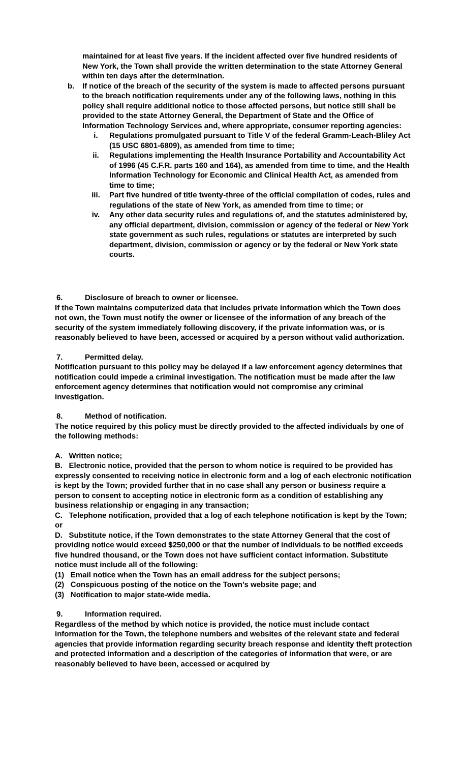maintained for at least five years. If the incident affected over five hundred residents of New York, the Town shall provide the written determination to the state Attorney General within ten days after the determination.
b. If notice of the breach of the security of the system is made to affected persons pursuant to the breach notification requirements under any of the following laws, nothing in this policy shall require additional notice to those affected persons, but notice still shall be provided to the state Attorney General, the Department of State and the Office of Information Technology Services and, where appropriate, consumer reporting agencies:
i. Regulations promulgated pursuant to Title V of the federal Gramm-Leach-Bliley Act (15 USC 6801-6809), as amended from time to time;
ii. Regulations implementing the Health Insurance Portability and Accountability Act of 1996 (45 C.F.R. parts 160 and 164), as amended from time to time, and the Health Information Technology for Economic and Clinical Health Act, as amended from time to time;
iii. Part five hundred of title twenty-three of the official compilation of codes, rules and regulations of the state of New York, as amended from time to time; or
iv. Any other data security rules and regulations of, and the statutes administered by, any official department, division, commission or agency of the federal or New York state government as such rules, regulations or statutes are interpreted by such department, division, commission or agency or by the federal or New York state courts.
6. Disclosure of breach to owner or licensee.
If the Town maintains computerized data that includes private information which the Town does not own, the Town must notify the owner or licensee of the information of any breach of the security of the system immediately following discovery, if the private information was, or is reasonably believed to have been, accessed or acquired by a person without valid authorization.
7. Permitted delay.
Notification pursuant to this policy may be delayed if a law enforcement agency determines that notification could impede a criminal investigation. The notification must be made after the law enforcement agency determines that notification would not compromise any criminal investigation.
8. Method of notification.
The notice required by this policy must be directly provided to the affected individuals by one of the following methods:
A. Written notice;
B. Electronic notice, provided that the person to whom notice is required to be provided has expressly consented to receiving notice in electronic form and a log of each electronic notification is kept by the Town; provided further that in no case shall any person or business require a person to consent to accepting notice in electronic form as a condition of establishing any business relationship or engaging in any transaction;
C. Telephone notification, provided that a log of each telephone notification is kept by the Town; or
D. Substitute notice, if the Town demonstrates to the state Attorney General that the cost of providing notice would exceed $250,000 or that the number of individuals to be notified exceeds five hundred thousand, or the Town does not have sufficient contact information. Substitute notice must include all of the following:
(1) Email notice when the Town has an email address for the subject persons;
(2) Conspicuous posting of the notice on the Town’s website page; and
(3) Notification to major state-wide media.
9. Information required.
Regardless of the method by which notice is provided, the notice must include contact information for the Town, the telephone numbers and websites of the relevant state and federal agencies that provide information regarding security breach response and identity theft protection and protected information and a description of the categories of information that were, or are reasonably believed to have been, accessed or acquired by